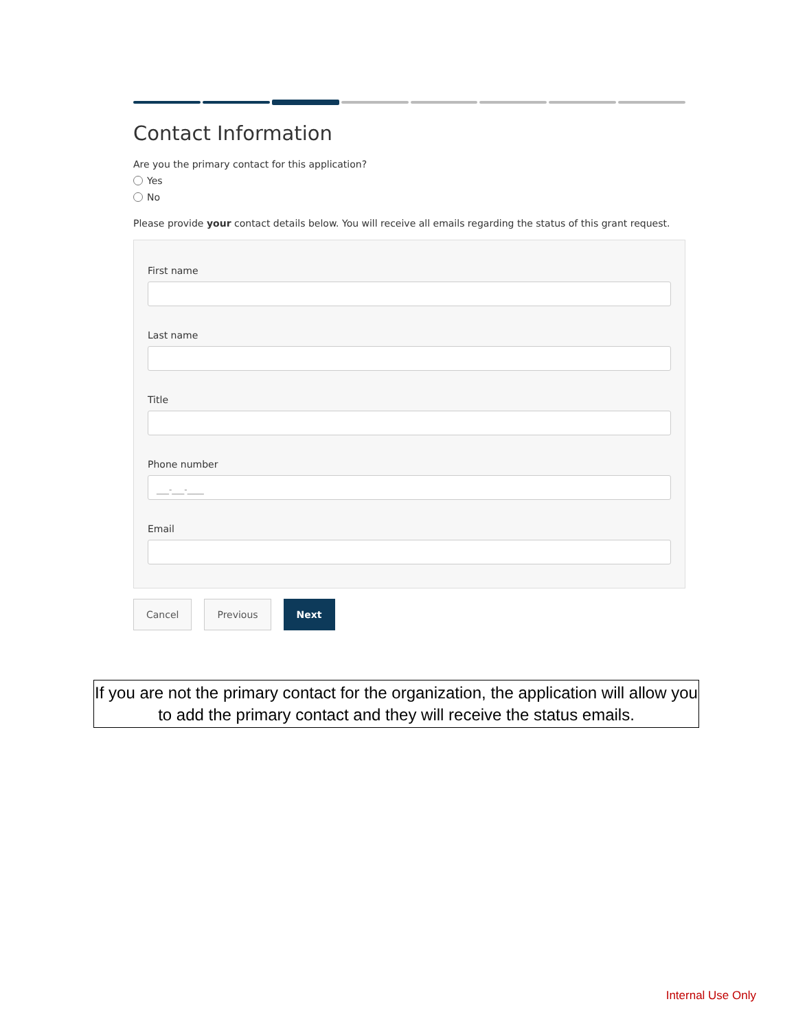Contact Information
Are you the primary contact for this application?
Yes
No
Please provide your contact details below. You will receive all emails regarding the status of this grant request.
First name
Last name
Title
Phone number
___-___-____
Email
Cancel Previous Next
If you are not the primary contact for the organization, the application will allow you to add the primary contact and they will receive the status emails.
Internal Use Only